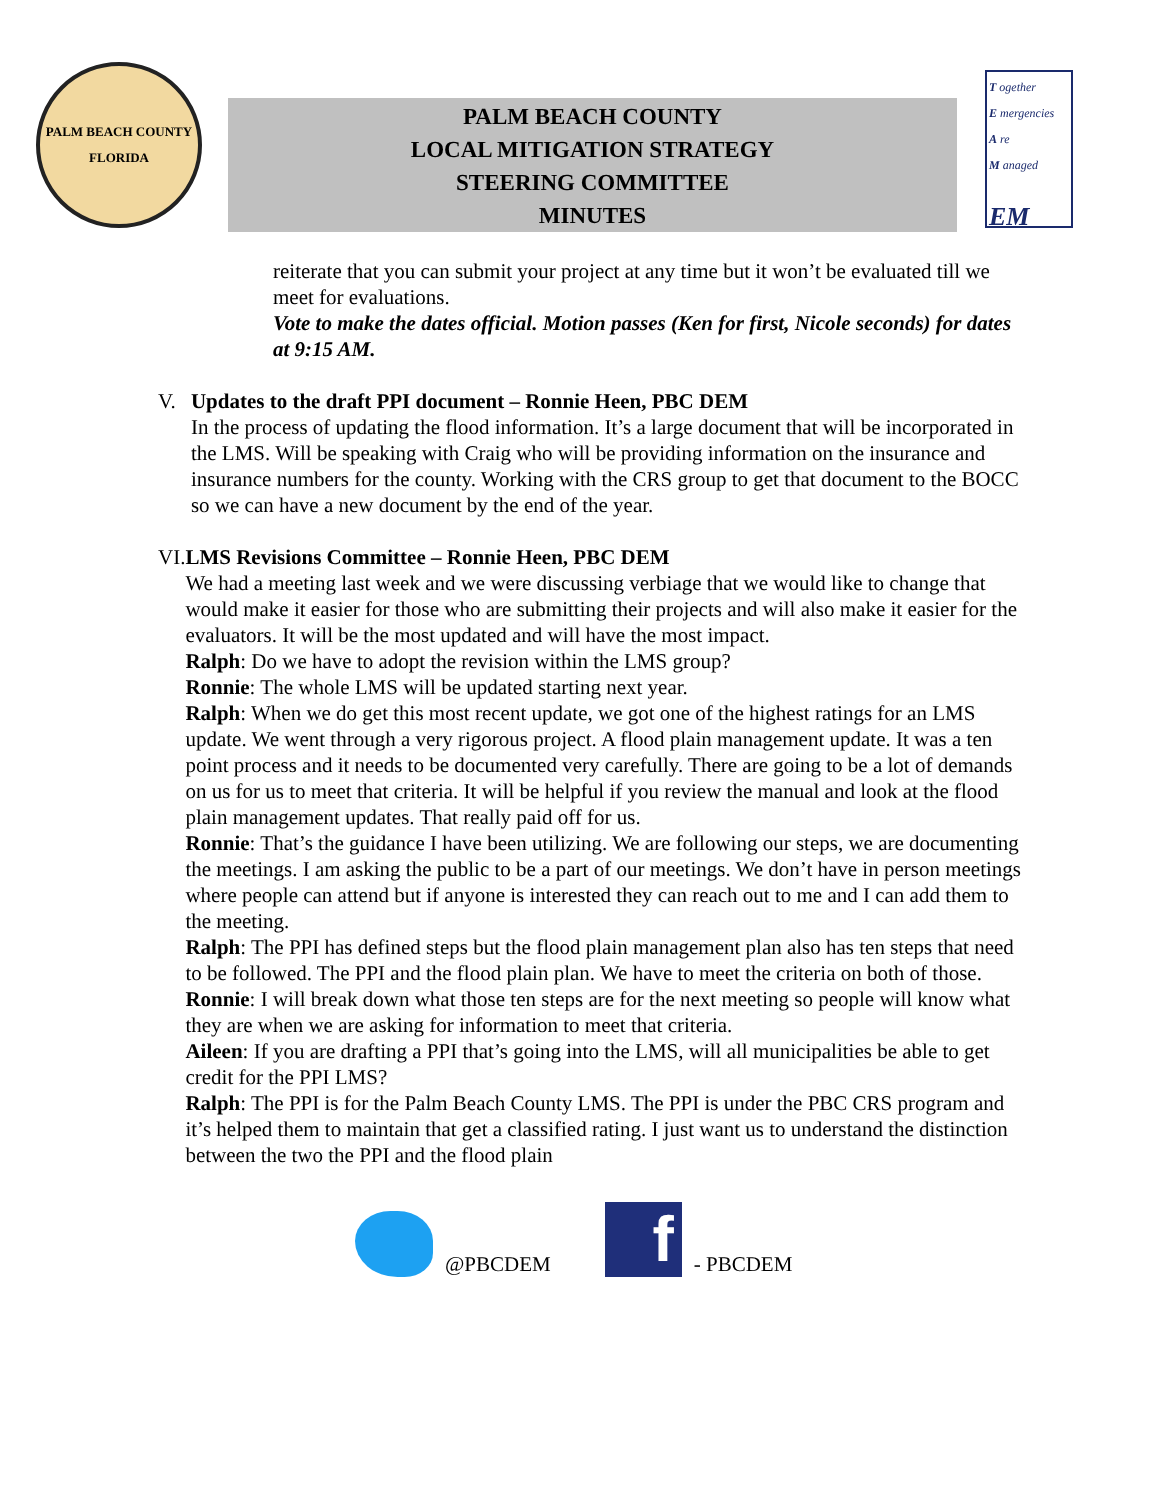PALM BEACH COUNTY
FLORIDA
PALM BEACH COUNTY
LOCAL MITIGATION STRATEGY
STEERING COMMITTEE
MINUTES
T ogether
E mergencies
A re
M anaged
EM
reiterate that you can submit your project at any time but it won’t be evaluated till we meet for evaluations.
Vote to make the dates official. Motion passes (Ken for first, Nicole seconds) for dates at 9:15 AM.
V. Updates to the draft PPI document – Ronnie Heen, PBC DEM
In the process of updating the flood information. It’s a large document that will be incorporated in the LMS. Will be speaking with Craig who will be providing information on the insurance and insurance numbers for the county. Working with the CRS group to get that document to the BOCC so we can have a new document by the end of the year.
VI. LMS Revisions Committee – Ronnie Heen, PBC DEM
We had a meeting last week and we were discussing verbiage that we would like to change that would make it easier for those who are submitting their projects and will also make it easier for the evaluators. It will be the most updated and will have the most impact.
Ralph: Do we have to adopt the revision within the LMS group?
Ronnie: The whole LMS will be updated starting next year.
Ralph: When we do get this most recent update, we got one of the highest ratings for an LMS update. We went through a very rigorous project. A flood plain management update. It was a ten point process and it needs to be documented very carefully. There are going to be a lot of demands on us for us to meet that criteria. It will be helpful if you review the manual and look at the flood plain management updates. That really paid off for us.
Ronnie: That’s the guidance I have been utilizing. We are following our steps, we are documenting the meetings. I am asking the public to be a part of our meetings. We don’t have in person meetings where people can attend but if anyone is interested they can reach out to me and I can add them to the meeting.
Ralph: The PPI has defined steps but the flood plain management plan also has ten steps that need to be followed. The PPI and the flood plain plan. We have to meet the criteria on both of those.
Ronnie: I will break down what those ten steps are for the next meeting so people will know what they are when we are asking for information to meet that criteria.
Aileen: If you are drafting a PPI that’s going into the LMS, will all municipalities be able to get credit for the PPI LMS?
Ralph: The PPI is for the Palm Beach County LMS. The PPI is under the PBC CRS program and it’s helped them to maintain that get a classified rating. I just want us to understand the distinction between the two the PPI and the flood plain
@PBCDEM
f
- PBCDEM